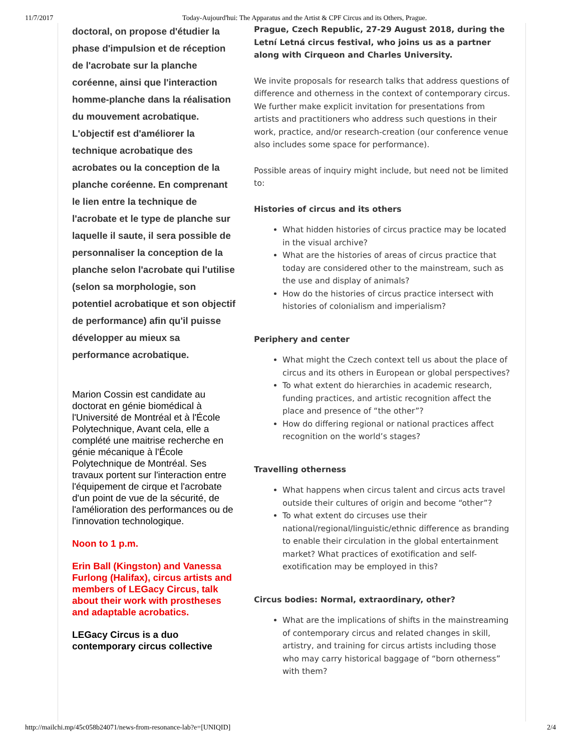11/7/2017 Today-Aujourd'hui: The Apparatus and the Artist & CPF Circus and its Others, Prague.
doctoral, on propose d'étudier la phase d'impulsion et de réception de l'acrobate sur la planche coréenne, ainsi que l'interaction homme-planche dans la réalisation du mouvement acrobatique. L'objectif est d'améliorer la technique acrobatique des acrobates ou la conception de la planche coréenne. En comprenant le lien entre la technique de l'acrobate et le type de planche sur laquelle il saute, il sera possible de personnaliser la conception de la planche selon l'acrobate qui l'utilise (selon sa morphologie, son potentiel acrobatique et son objectif de performance) afin qu'il puisse développer au mieux sa performance acrobatique.
Marion Cossin est candidate au doctorat en génie biomédical à l'Université de Montréal et à l'École Polytechnique, Avant cela, elle a complété une maitrise recherche en génie mécanique à l'École Polytechnique de Montréal. Ses travaux portent sur l'interaction entre l'équipement de cirque et l'acrobate d'un point de vue de la sécurité, de l'amélioration des performances ou de l'innovation technologique.
Noon to 1 p.m.
Erin Ball (Kingston) and Vanessa Furlong (Halifax), circus artists and members of LEGacy Circus, talk about their work with prostheses and adaptable acrobatics.
LEGacy Circus is a duo contemporary circus collective
Prague, Czech Republic, 27-29 August 2018, during the Letní Letná circus festival, who joins us as a partner along with Cirqueon and Charles University.
We invite proposals for research talks that address questions of difference and otherness in the context of contemporary circus. We further make explicit invitation for presentations from artists and practitioners who address such questions in their work, practice, and/or research-creation (our conference venue also includes some space for performance).
Possible areas of inquiry might include, but need not be limited to:
Histories of circus and its others
What hidden histories of circus practice may be located in the visual archive?
What are the histories of areas of circus practice that today are considered other to the mainstream, such as the use and display of animals?
How do the histories of circus practice intersect with histories of colonialism and imperialism?
Periphery and center
What might the Czech context tell us about the place of circus and its others in European or global perspectives?
To what extent do hierarchies in academic research, funding practices, and artistic recognition affect the place and presence of “the other”?
How do differing regional or national practices affect recognition on the world’s stages?
Travelling otherness
What happens when circus talent and circus acts travel outside their cultures of origin and become “other”?
To what extent do circuses use their national/regional/linguistic/ethnic difference as branding to enable their circulation in the global entertainment market? What practices of exotification and self-exotification may be employed in this?
Circus bodies: Normal, extraordinary, other?
What are the implications of shifts in the mainstreaming of contemporary circus and related changes in skill, artistry, and training for circus artists including those who may carry historical baggage of “born otherness” with them?
http://mailchi.mp/45c058b24071/news-from-resonance-lab?e=[UNIQID] 2/4